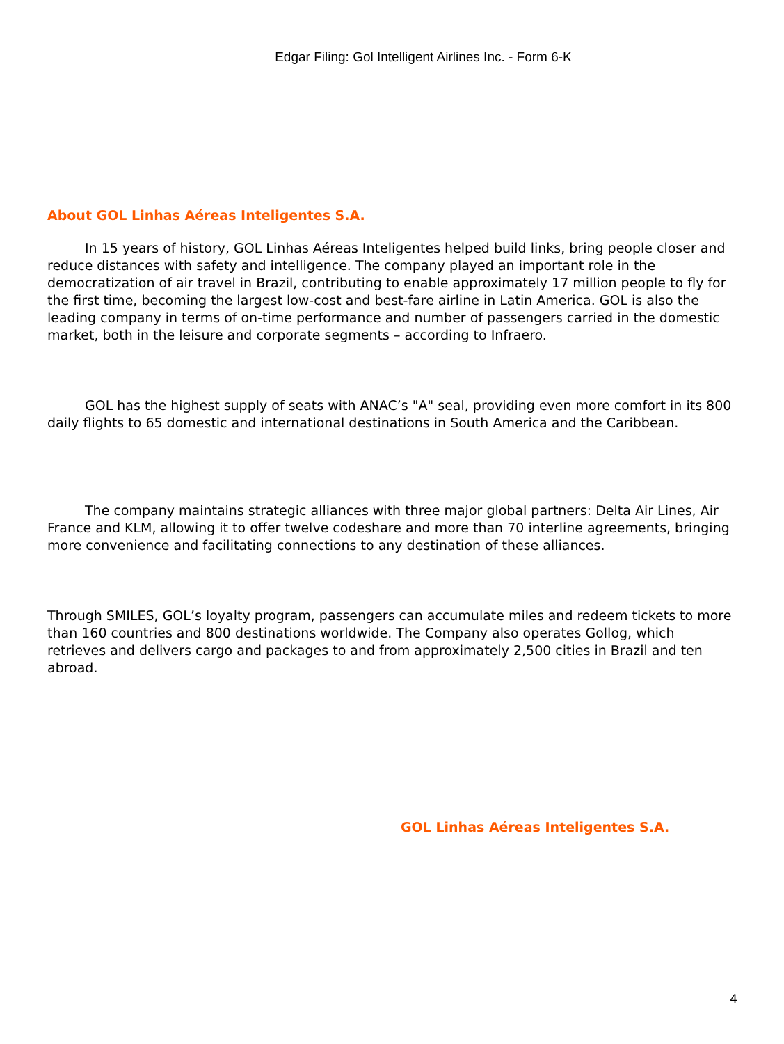Edgar Filing: Gol Intelligent Airlines Inc. - Form 6-K
About GOL Linhas Aéreas Inteligentes S.A.
In 15 years of history, GOL Linhas Aéreas Inteligentes helped build links, bring people closer and reduce distances with safety and intelligence. The company played an important role in the democratization of air travel in Brazil, contributing to enable approximately 17 million people to fly for the first time, becoming the largest low-cost and best-fare airline in Latin America. GOL is also the leading company in terms of on-time performance and number of passengers carried in the domestic market, both in the leisure and corporate segments – according to Infraero.
GOL has the highest supply of seats with ANAC’s "A" seal, providing even more comfort in its 800 daily flights to 65 domestic and international destinations in South America and the Caribbean.
The company maintains strategic alliances with three major global partners: Delta Air Lines, Air France and KLM, allowing it to offer twelve codeshare and more than 70 interline agreements, bringing more convenience and facilitating connections to any destination of these alliances.
Through SMILES, GOL’s loyalty program, passengers can accumulate miles and redeem tickets to more than 160 countries and 800 destinations worldwide. The Company also operates Gollog, which retrieves and delivers cargo and packages to and from approximately 2,500 cities in Brazil and ten abroad.
GOL Linhas Aéreas Inteligentes S.A.
4